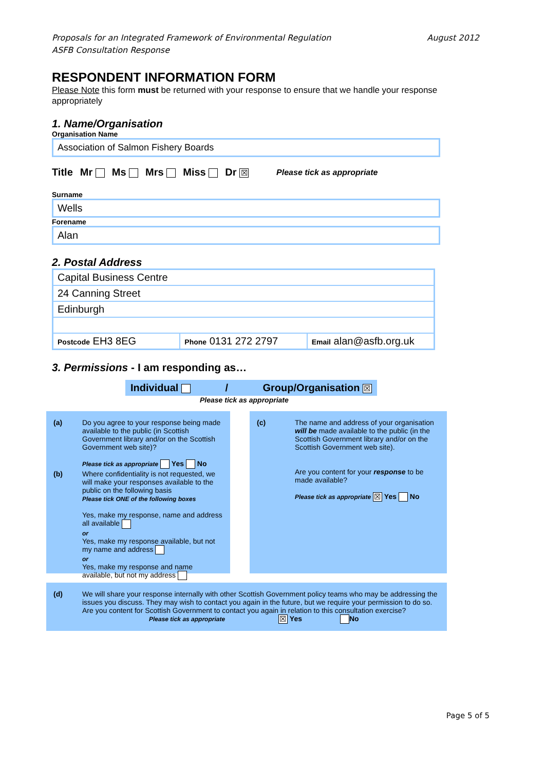Proposals for an Integrated Framework of Environmental Regulation
ASFB Consultation Response August 2012
RESPONDENT INFORMATION FORM
Please Note this form must be returned with your response to ensure that we handle your response appropriately
1. Name/Organisation
Organisation Name
Association of Salmon Fishery Boards
Title Mr Ms Mrs Miss Dr ☒ Please tick as appropriate
Surname
Wells
Forename
Alan
2. Postal Address
Capital Business Centre
24 Canning Street
Edinburgh
Postcode EH3 8EG Phone 0131 272 2797 Email alan@asfb.org.uk
3. Permissions - I am responding as…
Individual / Group/Organisation ☒
Please tick as appropriate
| (a) | Do you agree to your response being made available to the public (in Scottish Government library and/or on the Scottish Government web site)? Please tick as appropriate Yes No |
| (b) | Where confidentiality is not requested, we will make your responses available to the public on the following basis Please tick ONE of the following boxes Yes, make my response, name and address all available or Yes, make my response available, but not my name and address or Yes, make my response and name available, but not my address |
| (c) | The name and address of your organisation will be made available to the public (in the Scottish Government library and/or on the Scottish Government web site). Are you content for your response to be made available? Please tick as appropriate ☒ Yes No |
| (d) | We will share your response internally with other Scottish Government policy teams who may be addressing the issues you discuss. They may wish to contact you again in the future, but we require your permission to do so. Are you content for Scottish Government to contact you again in relation to this consultation exercise? Please tick as appropriate ☒ Yes No |
Page 5 of 5